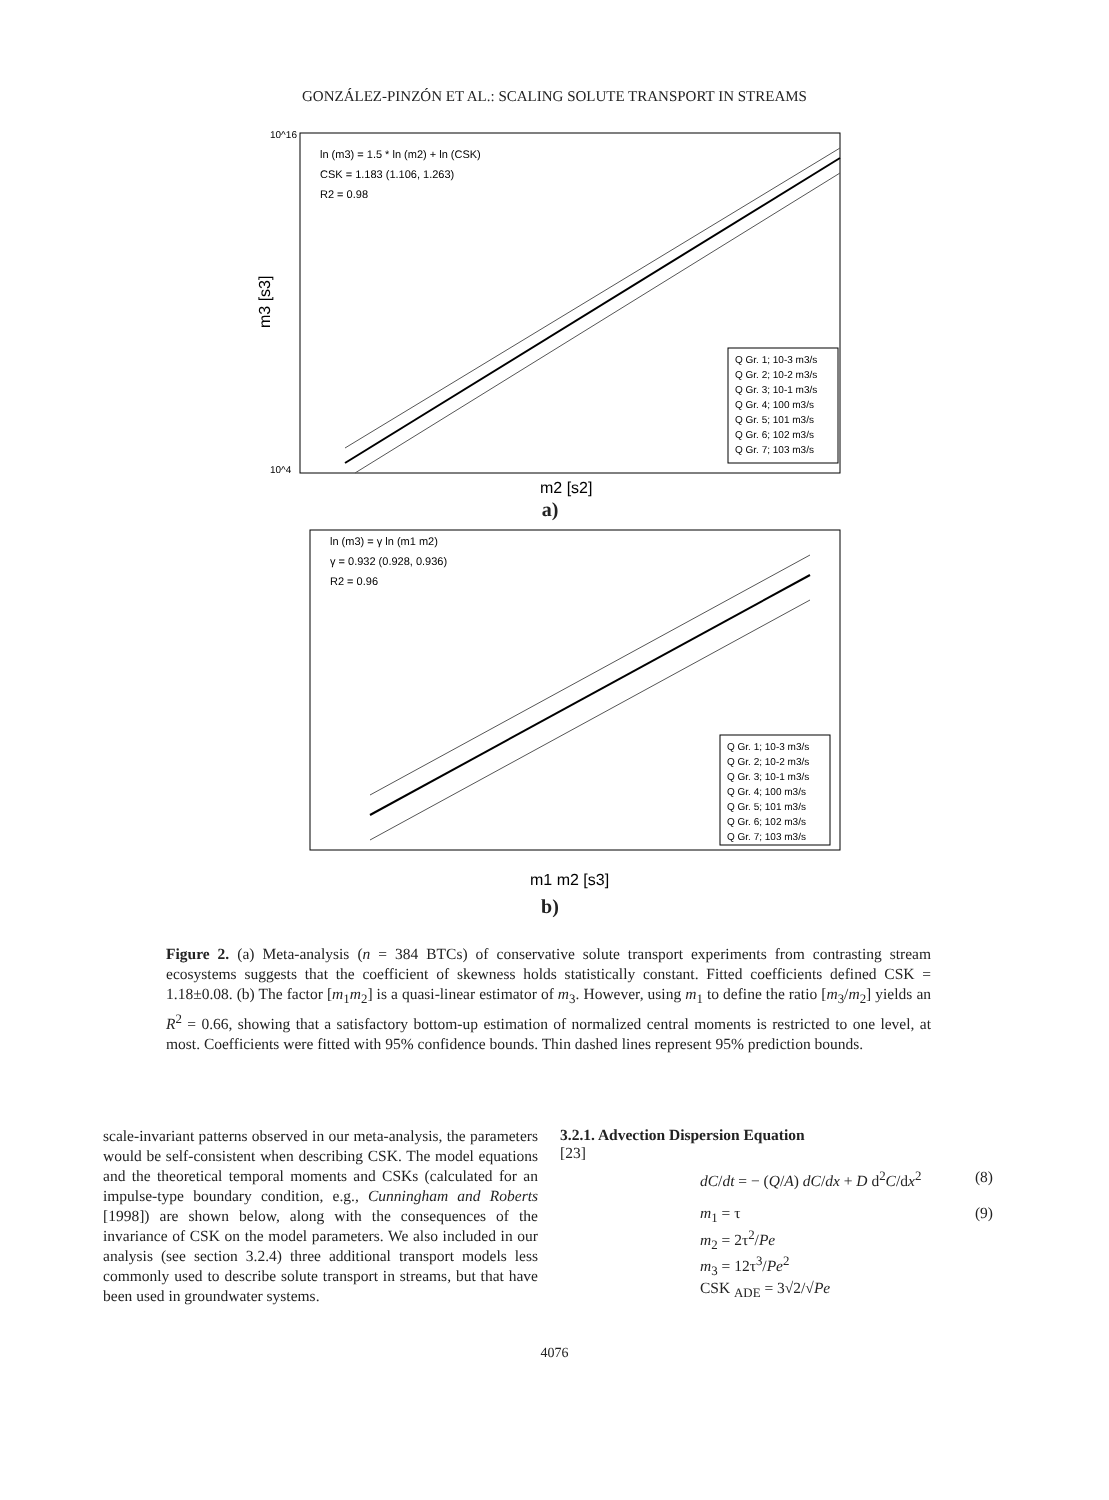GONZÁLEZ-PINZÓN ET AL.: SCALING SOLUTE TRANSPORT IN STREAMS
ln (m3) = 1.5 * ln (m2) + ln (CSK)
CSK = 1.183 (1.106, 1.263)
R2 = 0.98
10^16
10^4
m3 [s3]
Q Gr. 1; 10-3 m3/s
Q Gr. 2; 10-2 m3/s
Q Gr. 3; 10-1 m3/s
Q Gr. 4; 100 m3/s
Q Gr. 5; 101 m3/s
Q Gr. 6; 102 m3/s
Q Gr. 7; 103 m3/s
m2 [s2]
a)
ln (m3) = γ ln (m1 m2)
γ = 0.932 (0.928, 0.936)
R2 = 0.96
Q Gr. 1; 10-3 m3/s
Q Gr. 2; 10-2 m3/s
Q Gr. 3; 10-1 m3/s
Q Gr. 4; 100 m3/s
Q Gr. 5; 101 m3/s
Q Gr. 6; 102 m3/s
Q Gr. 7; 103 m3/s
m1 m2 [s3]
b)
Figure 2. (a) Meta-analysis (n = 384 BTCs) of conservative solute transport experiments from contrasting stream ecosystems suggests that the coefficient of skewness holds statistically constant. Fitted coefficients defined CSK = 1.18±0.08. (b) The factor [m<sub>1</sub>m<sub>2</sub>] is a quasi-linear estimator of m<sub>3</sub>. However, using m<sub>1</sub> to define the ratio [m<sub>3</sub>/m<sub>2</sub>] yields an R<sup>2</sup> = 0.66, showing that a satisfactory bottom-up estimation of normalized central moments is restricted to one level, at most. Coefficients were fitted with 95% confidence bounds. Thin dashed lines represent 95% prediction bounds.
scale-invariant patterns observed in our meta-analysis, the parameters would be self-consistent when describing CSK. The model equations and the theoretical temporal moments and CSKs (calculated for an impulse-type boundary condition, e.g., Cunningham and Roberts [1998]) are shown below, along with the consequences of the invariance of CSK on the model parameters. We also included in our analysis (see section 3.2.4) three additional transport models less commonly used to describe solute transport in streams, but that have been used in groundwater systems.
3.2.1. Advection Dispersion Equation
[23]
dC/dt = − (Q/A) dC/dx + D d<sup>2</sup>C/dx<sup>2</sup> (8)
m<sub>1</sub> = τ
m<sub>2</sub> = 2τ<sup>2</sup>/Pe
m<sub>3</sub> = 12τ<sup>3</sup>/Pe<sup>2</sup>
CSK <sub>ADE</sub> = 3√2/√Pe (9)
4076